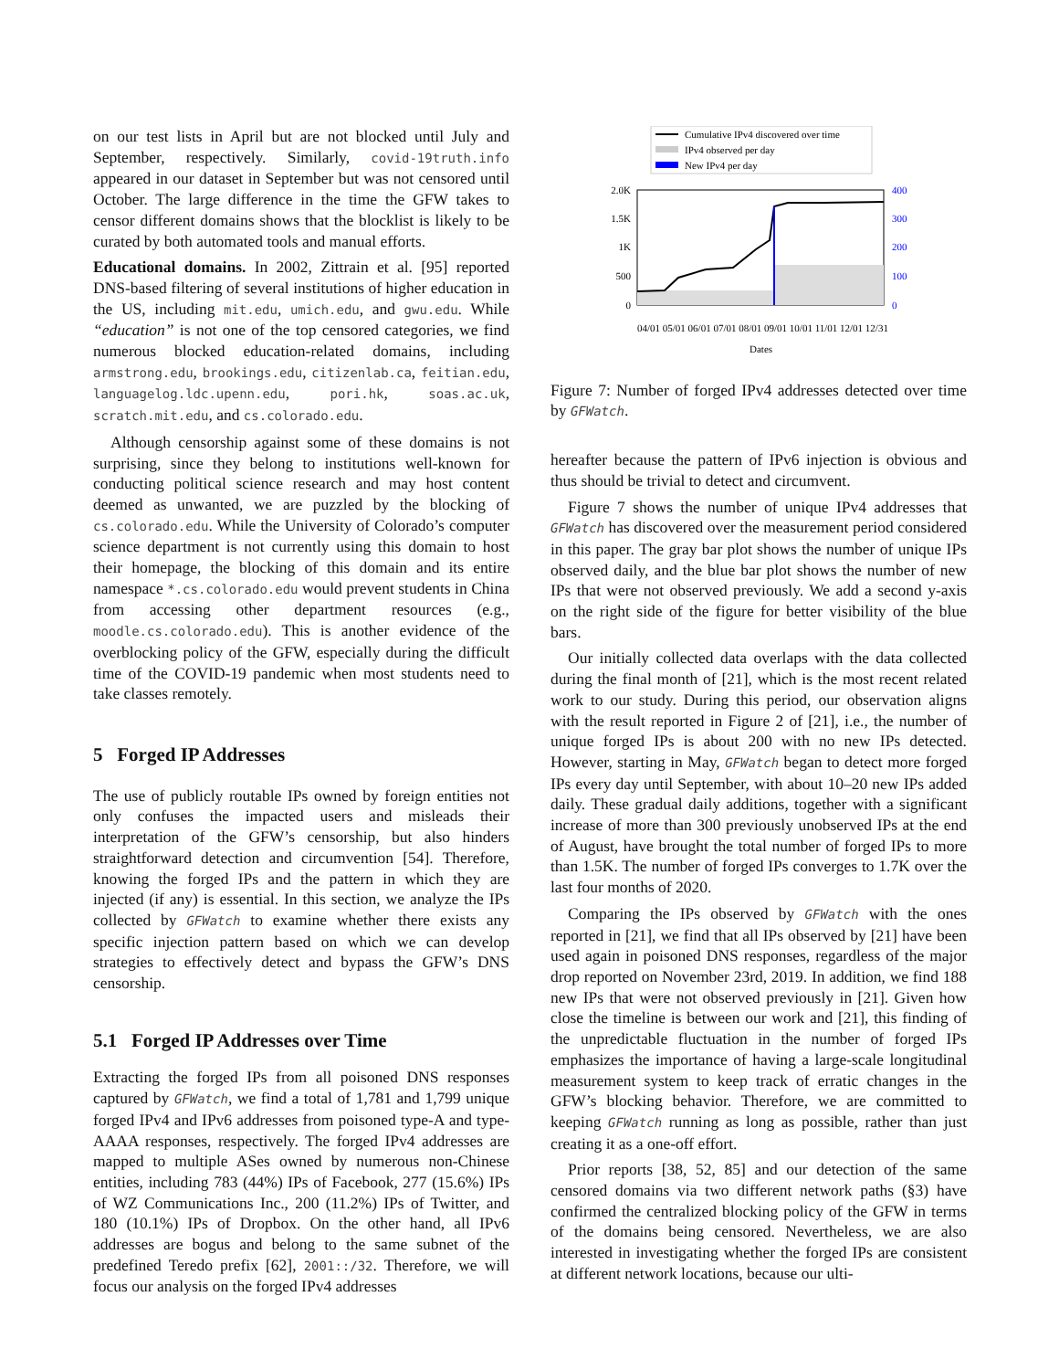on our test lists in April but are not blocked until July and September, respectively. Similarly, covid-19truth.info appeared in our dataset in September but was not censored until October. The large difference in the time the GFW takes to censor different domains shows that the blocklist is likely to be curated by both automated tools and manual efforts.
Educational domains. In 2002, Zittrain et al. [95] reported DNS-based filtering of several institutions of higher education in the US, including mit.edu, umich.edu, and gwu.edu. While “education” is not one of the top censored categories, we find numerous blocked education-related domains, including armstrong.edu, brookings.edu, citizenlab.ca, feitian.edu, languagelog.ldc.upenn.edu, pori.hk, soas.ac.uk, scratch.mit.edu, and cs.colorado.edu.
Although censorship against some of these domains is not surprising, since they belong to institutions well-known for conducting political science research and may host content deemed as unwanted, we are puzzled by the blocking of cs.colorado.edu. While the University of Colorado’s computer science department is not currently using this domain to host their homepage, the blocking of this domain and its entire namespace *.cs.colorado.edu would prevent students in China from accessing other department resources (e.g., moodle.cs.colorado.edu). This is another evidence of the overblocking policy of the GFW, especially during the difficult time of the COVID-19 pandemic when most students need to take classes remotely.
5 Forged IP Addresses
The use of publicly routable IPs owned by foreign entities not only confuses the impacted users and misleads their interpretation of the GFW’s censorship, but also hinders straightforward detection and circumvention [54]. Therefore, knowing the forged IPs and the pattern in which they are injected (if any) is essential. In this section, we analyze the IPs collected by GFWatch to examine whether there exists any specific injection pattern based on which we can develop strategies to effectively detect and bypass the GFW’s DNS censorship.
5.1 Forged IP Addresses over Time
Extracting the forged IPs from all poisoned DNS responses captured by GFWatch, we find a total of 1,781 and 1,799 unique forged IPv4 and IPv6 addresses from poisoned type-A and type-AAAA responses, respectively. The forged IPv4 addresses are mapped to multiple ASes owned by numerous non-Chinese entities, including 783 (44%) IPs of Facebook, 277 (15.6%) IPs of WZ Communications Inc., 200 (11.2%) IPs of Twitter, and 180 (10.1%) IPs of Dropbox. On the other hand, all IPv6 addresses are bogus and belong to the same subnet of the predefined Teredo prefix [62], 2001::/32. Therefore, we will focus our analysis on the forged IPv4 addresses
Cumulative IPv4 discovered over time
IPv4 observed per day
New IPv4 per day
2.0K
1.5K
1K
500
0
400
300
200
100
0
04/01 05/01 06/01 07/01 08/01 09/01 10/01 11/01 12/01 12/31
Dates
Figure 7: Number of forged IPv4 addresses detected over time by GFWatch.
hereafter because the pattern of IPv6 injection is obvious and thus should be trivial to detect and circumvent.
Figure 7 shows the number of unique IPv4 addresses that GFWatch has discovered over the measurement period considered in this paper. The gray bar plot shows the number of unique IPs observed daily, and the blue bar plot shows the number of new IPs that were not observed previously. We add a second y-axis on the right side of the figure for better visibility of the blue bars.
Our initially collected data overlaps with the data collected during the final month of [21], which is the most recent related work to our study. During this period, our observation aligns with the result reported in Figure 2 of [21], i.e., the number of unique forged IPs is about 200 with no new IPs detected. However, starting in May, GFWatch began to detect more forged IPs every day until September, with about 10–20 new IPs added daily. These gradual daily additions, together with a significant increase of more than 300 previously unobserved IPs at the end of August, have brought the total number of forged IPs to more than 1.5K. The number of forged IPs converges to 1.7K over the last four months of 2020.
Comparing the IPs observed by GFWatch with the ones reported in [21], we find that all IPs observed by [21] have been used again in poisoned DNS responses, regardless of the major drop reported on November 23rd, 2019. In addition, we find 188 new IPs that were not observed previously in [21]. Given how close the timeline is between our work and [21], this finding of the unpredictable fluctuation in the number of forged IPs emphasizes the importance of having a large-scale longitudinal measurement system to keep track of erratic changes in the GFW’s blocking behavior. Therefore, we are committed to keeping GFWatch running as long as possible, rather than just creating it as a one-off effort.
Prior reports [38, 52, 85] and our detection of the same censored domains via two different network paths (§3) have confirmed the centralized blocking policy of the GFW in terms of the domains being censored. Nevertheless, we are also interested in investigating whether the forged IPs are consistent at different network locations, because our ulti-